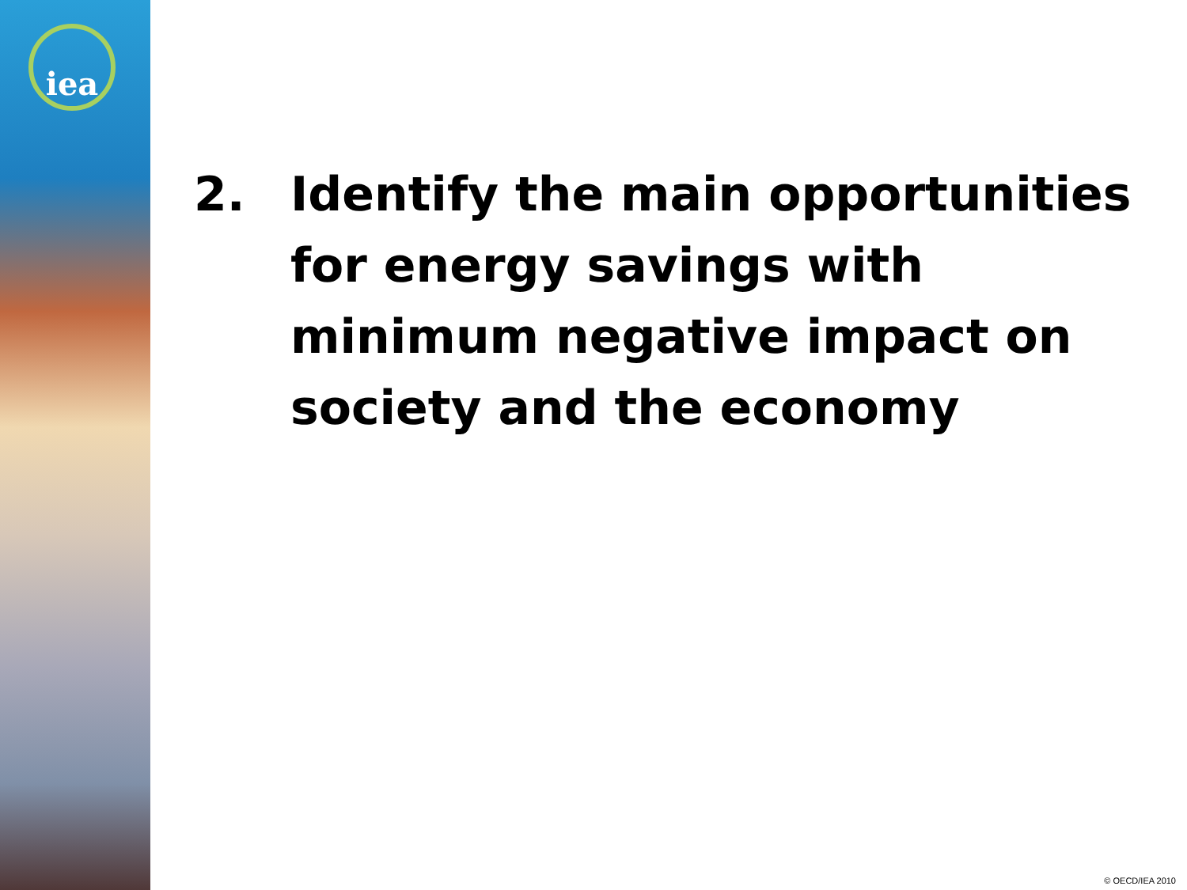iea
2. Identify the main opportunities for energy savings with minimum negative impact on society and the economy
© OECD/IEA 2010